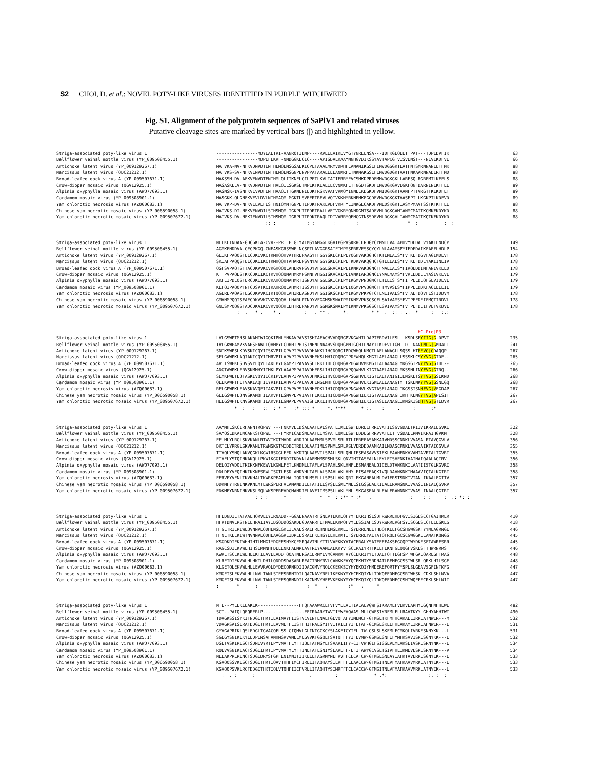S2 CHOI, D. et al.: NOVEL POTY-LIKE VIRUSES IDENTIFIED IN PURPLE WITCHWEED
Fig. S1. Alignment of the polyprotein sequences of SaPlV1 and related viruses
Putative cleavage sites are marked by vertical bars (|) and highlighted in yellow.
Striga-associated poty-like virus 1 ----------------MDYLALTRI-VANRQTIDMP----RVLELAIKEVYGTYNRELNSA---IDFKGEQLETTPAT---TDPLDVFIK 63
Bellflower veinal mottle virus (YP_009508455.1) ----------------MDPLFLKRF-NMDGGKLQIC----APISDALKAAYNNHGVDIKSSYAVTAPCGTVISVENST---NEVLKDFVE 66
Artichoke latent virus (YP_009129267.1) MATVKA-NV-NFKVDNVDTLNTHLMQLMSGSALKIQPLTAAALMRMVDRHFEANAMIKGSEFIMVDGGGKTLATFNTSMRNNANLETFMK 88
Narcissus latent virus (QDC21212.1) MATVKS-SV-NFKVENVDTLNTHLMQLMSGNPLNVPPATARALLELANKRFETNKMAKGSEFLMVDGDGKTVATFNKAARNNADLRTFMD 88
Broad-leafed dock virus A (YP_009507671.1) MAKSSN-DV-AFKVENVDTFNTHMLQLITKNELGILPETLKVLTAIIERRYEVCSMKDPRDFMMVDGKGKLLARFSQLRGREMTLKEFLS 88
Crow-dipper mosaic virus (QGV12925.1) MASASKLEV-NFKVDNVDTLNTHVLQILSGKSLTMPEKTKEALIECVNKKFETFNGDTSKDFLMVDGKGVVLGKFQNFDARNINLKTFLE 89
Alpinia oxyphylla mosaic virus (AWO77093.1) MASNSK-IVSNFKVEVVDFLNTHAAQITTGKNLNIEDKTRSKVVAFVRKQYINNELKDGKDFVMIDGKGKTVANFPTTVRGTTKLKDFLT 89
Cardamom mosaic virus (YP_009508901.1) MASGKK-QLGNFKVEVLDVLNTHMAQMLMGKTLSVEERTREVLVQIVKKHYRKNEMKEGGDFVMVDGKGKTVASFPTLLKGKPTLKDFVD 89
Yam chlorotic necrosis virus (AZQ00683.1) MATVKP-DV-NFKVELVEFLSTHNIQMMTGNPLTIPDKTRAKLVDFVKRFYEINKGEQAKDFVMLDSKGKTIASMPMAVTSSTKFKTFLE 88
Chinese yam necrotic mosaic virus (YP_006590058.1) MATVKS-DI-NFKVENVDILSTHSMQMLTGKPLTIPDRTRALLVEIVGKRYQNNDGNTSADFVMLDGKGAMIANMCMAITKGMKFKDYKD 88
Yam chlorotic necrotic mosaic virus (YP_009507672.1) MATVKS-DV-NFKIENVDILSTHSMQMLTGRPLTIPDKTRAQLIDIVARRYQENGGTNSSDFVMLDGKGVLIANMCMAITKQTKFKDYKD 88
:: : : : : : * : : :
Striga-associated poty-like virus 1 NELKEINDAA-GDCGKIA-CVR--PRTLPEGFYATMSYAMGGLKGVIPGPVSKRRCFRDGYCYMNIFVAIAPHVYDEDALVYAKFLNDCP 149
Bellflower veinal mottle virus (YP_009508455.1) AGMKFNDDVA-GECPKGQ-CNEASKGRSSWFLNCSPTLAVGGRSATFIMPMSPRRVFSSGYCYLNLAVAMSPYIFDEDAIKFAEFLHDLP 154
Artichoke latent virus (YP_009129267.1) GEIKFPAQQSFELCDKIVKCTKMHQQHVATHRLPAAGYTFGGYSKLCPIPLYQGHVAKQGHCFKTLMLAISYFVTKEFDGVFAGIMDEVT 178
Narcissus latent virus (QDC21212.1) SKIAFPAQQSFELCDKIIKCTKMHQQHTAHARLPSVNYAFGGYSKLCPIPLFKDKVAKQGHCFGTLLLALSYFVTKEFDDEYAKIINEIV 178
Broad-leafed dock virus A (YP_009507671.1) QSFSVPAQTSFTACDKVVKCVKGHQQQLAHLRVPSVDYVFGGLSRVCAIPLIKNRVAKQGNCFFNALIAISYFIRQEDDIMFANIVKELD 178
Crow-dipper mosaic virus (QGV12925.1) KTTPVPAQESFKKCDKIIKCTKVHQQQMAHMRMPSMNFVHGGISKVCAIPLIVNKIARQGNCIYNALMAMSYFVREEDDELYASIVKEVL 179
Alpinia oxyphylla mosaic virus (AWO77093.1) AKFEIPDEQSFERCDKIIKCVKAHQQQMAHMRTISNDYAFGGLSKICPIPMIKGMVPNQGMCFLTLLISTSYFITPELDEQFSLVIDEVL 179
Cardamom mosaic virus (YP_009508901.1) KEFQIPAQQPFNTCDSVTKCIKAHRQQLAHMRTISSDYTFGGISKICPIPLIQGMVPVQGMCFFTMVVSLSYFIPPELDDKFAQLLEEIL 179
Yam chlorotic necrosis virus (AZQ00683.1) AGLRLPAQASFLGCDKVVKCIKTQQQHLAHIRLASNDYVFGGISKSCPIPMIKGMVPKPGFCFLNIIVALSYFVTAEFDQVFESTIDDVM 178
Chinese yam necrotic mosaic virus (YP_006590058.1) GMVNMPQQTSFAECDKVVKCVKVQQQHLLHARLPTNDYVFGGMSKSNAIPMIKNMVPKSGSCFLSAIVAMSYFVTPEFDEIFMQTINDVL 178
Yam chlorotic necrotic mosaic virus (YP_009507672.1) GNISMPQQGSFADCDKAIKCVKVQQQHLLHTRLPANDYVFGGMSKSNAIPMIKNMVPKSGSCFLSVIVAMSYFVTPEFDEIFVETVKDVL 178
: . * . * . : . ** . *: * * . :: : .: * : :.:
HC-Pro|P3
Striga-associated poty-like virus 1 LVLGSWPTMNSLAKAMIWIGQKIPNLYNKAVPAVSISHTAEACHVVDQRGPVKGWHILDAPTFRDVILFSL--KSDLSEYIIG|G-DPVT 235
Bellflower veinal mottle virus (YP_009508455.1) IVLGKWPAMVKVARSFAWLLQHMPYLCDRHIPHISINHNLNAAHVSDQRGPMIGCHILNAYTLKDFVLTGM--DTLNANTMLG|GMDALT 241
Artichoke latent virus (YP_009129267.1) SNIKSWPSLKDVSKICQYIISKVPILGPVPIPVVAVDHAKKLIHCDQRGIPDGWHQLKMGTLAELANAGLLSQSSLHTFFVG|GDAQQP 267
Narcissus latent virus (QDC21212.1) SFLGAWPKLAQIAKICQYIIMRVPILAPVPIPVVAVNHEKSLMHICDQRGIPDEWHQLKMGTLAELANAGLLSSSKLCSYYVG|GTDE-- 265
Broad-leafed dock virus A (YP_009507671.1) AVITSWPKLSDVSVYLQYLIAKLPYLGAMPIPAVAVSHERKLIHFCDQRGVPHGWHVMKMGILAEAANAGFMKGSGIPNYYVG|GTHE-- 265
Crow-dipper mosaic virus (QGV12925.1) ADGTAWPKLERVSKMMHYIIMKLPYLAAAPMPAIAVDHERSLIHICDQRGVPQQWHVLKIGTAAELANAGLMKSSNLINYFVG|GTNQ-- 266
Alpinia oxyphylla mosaic virus (AWO77093.1) SEMKPWLTLQTASKIVQYIICKIPVLAHVPIPAVAVDHMKSLIHVCDQRGVPSGWHVLKIGTLAEFANIGIIENSKLTSYFVG|GSEKND 268
Cardamom mosaic virus (YP_009508901.1) QLLKAWPTFETVAKIAQFIIYRIPILAHVPIPALAVDHENGLMHFCDQRGVPAGWHVLKIGMLAELANAGTMTTSKLNKYYVG|GSNEGQ 268
Yam chlorotic necrosis virus (AZQ00683.1) RELGPWPKLEAVSKAVQFIIAKVPILGPVPVPSIAVNHEDKLIHICDQRGVPNGWHVLKVGTASELANAGLIKGSSISNNFVG|VFGDAP 267
Chinese yam necrotic mosaic virus (YP_006590058.1) GELGSWPTLQNVSKAMQFILAKVPTLSMVPLPVIAVTHEKKLIHICDQRGVPNGWHILKIGTVAELANAGFIKHTKLNGYFVG|APESIT 267
Yam chlorotic necrotic mosaic virus (YP_009507672.1) HELGSWPTLKNVSKAMQFILAKVPILGMAPLPVVAISHEKKLIHVCDQRGVPNGWHILKIGTASELANAGLIKNSKISDHFVG|STEDVR 267
* : : :: ::* * :* ::: * *. **** * :. : . : :*
Striga-associated poty-like virus 1 AAYMHLSKCIRHANNTRQPWVT---FNKMVLEDSALAATLVLSPATLIKLESWFEDREEFRRLVATIESGVGDALTRIIVIKRAIEGVKI 322
Bellflower veinal mottle virus (YP_009508455.1) SAYQSLDKAIMQANKSFQPWLT---FYRMICADSMLAATLIMSPATLQKLESWFEDDEGFRRVVATLETTVSDALLRMVIKRAIHGVKM 328
Artichoke latent virus (YP_009129267.1) EE-MLYLRGLSKVKANLRTWVTKGTMVDDLARDIDLAAFMMLSPVMLSRLRTLIEREEASAMKAIVMDSSCNNKLVVASALRTAVQGVLV 356
Narcissus latent virus (QDC21212.1) DKTELYRRGLSKVKANLTRWMSKGTMIDDCTRDLDLAAFIMLSPNMLSRLRSLVERDDDAAMKAILMDASCPNKLVVASAIKTAIQGVLV 355
Broad-leafed dock virus A (YP_009507671.1) TTVQLYSNQLAKVQGKLKGWIRSGGLFEDLVKDTQLAAFVILSPALLSRLQNLIESEASAVVSIEKLEAAHENKVVAMTAVRTALTGVRI 355
Crow-dipper mosaic virus (QGV12925.1) EIVELYSTQINKAKQLLPKWIKGGIFDDITKDVNLAAFMMMSPSMLSKLQNVIHTTASEALNLEKLETSHENKIVAINAIQAALAGIRV 356
Alpinia oxyphylla mosaic virus (AWO77093.1) DELQIYVDQLTKIKKNFKEWVLKGNLFETLKNDMLLTAFLVLSPAHLSKLHNFLESNANEALQICELDTVNKNKILAATIISTGLKGVRI 358
Cardamom mosaic virus (YP_009508901.1) DDLDFYVEQIHKIKKNFSRWLTSGTLFSDLANDVHLTAFLALSPAHLAKLHHYLEISAEEAQKIVQLDAVNKNKIMAAAVIQTALKGIRI 358
Yam chlorotic necrosis virus (AZQ00683.1) EERVFYVENLTKVKHALTKWRKPEAFLNALTQDINLMSFLLLSPSLLVKLQRTLEKGANEALMLDVIERSTSDKIVTANLIKAALEGITV 357
Chinese yam necrotic mosaic virus (YP_006590058.1) DDKMFYTRNINKVKNLMTLWRSPERFVEAMANDIELTAFILLSPSLLSKLYNLLSIGSSEALKIEALERANSNKIVVASLINIALQGVRV 357
Yam chlorotic necrotic mosaic virus (YP_009507672.1) EDKMFYNRNINKVKSLMQLWKSPERFVDGMANDIELAVFIIMSPSLLAKLYNLLSKGASEALRLEALERANNNKIVVASLINAALQGIRI 357
: : : * : * * : :** * :* . :: : : : .: *: :
Striga-associated poty-like virus 1 HFLDNDIETATAALHQRVLEYIRNADD--GGALNAAATRFSNLVTEKKEQFYYFEKRIHSLSDFRWRREHDFGVISIGESCCTGAIHMLR 410
Bellflower veinal mottle virus (YP_009508455.1) HFRTDNVERSTNELHRAIIAYIDSQDDQSAKDLGDAARRFETMALEKKMQFVYLESSIAHCSDYRWRRERGFSYISCGESLCTLLLSKLG 418
Artichoke latent virus (YP_009129267.1) HTGETRIERIWLQVNNVLQDHLNSEGKEIEVALSRALHRLHNHLMSEKKLIFSYERRLNLLTHDQFKLEFGCSHGWGSKFYYMLAGRNGE 446
Narcissus latent virus (QDC21212.1) HTNETKLEKIWTNVNNVLQDHLAAGGREIDRELSRALHKLHSYLLHEKKTIFSYERRLYALTATQFRQEFGCSCGWGGKLLAMAFKQNGS 445
Broad-leafed dock virus A (YP_009507671.1) KSGDKDIEKIWHHIHTLMMGIYDGEESHYKGEMRQAVTNLYTTLVAEKKYVTACERALYSATEEEFAKSFGCQPTWYDKFSFTAWRESRR 445
Crow-dipper mosaic virus (QGV12925.1) RAGCSDIEKVWLHIHSIMMNHFDEEENKFAEMRLAVTRLYAAMIAEKKYVTSCERAIYRTTKEEFLKNFGLQQGFVSKLSFTHWRNRRS 446
Alpinia oxyphylla mosaic virus (AWO77093.1) KWRETSCEKLWLHLLKTIEAVLEADDTQQATNLRSACERMYEVMCANKKFVYCCEKRIYYLTDAEFQTTLGFSPTWFGALQARLGFTRAS 448
Cardamom mosaic virus (YP_009508901.1) KLRETDIEKVWLHLHKTLDHILQDDDSDASARLREACTRMYNVLCANKKFVYQCEKHTYSRDNATLREMFGCSSTWLSRLQRKLHILSGE 448
Yam chlorotic necrosis virus (AZQ00683.1) KLGETQLEKVWLHLLEVVRVQLDYDECQRNKDIIDACGMVYNQLCKEKKSIYHYEKQIYHMDEREFQRTFYYSPLSLGEAVSGFINTKFG 447
Chinese yam necrotic mosaic virus (YP_006590058.1) KMGETSLEKVWLHLLNVLTANLSIEESRRNTDILQACNAVYNELIKEKNYMYHCEKQIYNLTDKQFEDMFGCSRTWHSKLCDKLSHLNVA 447
Yam chlorotic necrotic mosaic virus (YP_009507672.1) KMGETSLEKVWLHLLNVLTANLSIEESQRNNDILKACNMVYHEFVKEKNYMYHCEKQIYQLTDKQFEDMFCCSHTWQEEFCRKLSHLNII 447
: * : : : * . :* . *
Striga-associated poty-like virus 1 NTL--PYLEKLEAKEK----------------FFQFAAAWRCLFVFVYLLAETIALALVGWFSIKRAMLFVLKVLARHYLGQNHMHHLWL 482
Bellflower veinal mottle virus (YP_009508455.1) SCI--PAIQLQEQRERLP----------------EFIRAARYTWVTIYWFVQAASLMLLGWFSIKNFMLFLLRAVTKYYLGHHYAHHIWT 490
Artichoke latent virus (YP_009129267.1) TDVGKSSISYKIFNDGITHRTIEAINAYFIISTVCVINTLNALFGLVQFAFYIMLMCF-GFMSLTKFMFHCAKALLIRRLATNWER---M 532
Narcissus latent virus (QDC21212.1) VDVGRSAISLRAFDDGITHRTIEAVNLFFLISTFHIFRALSYIFVITRILFYIFLTAF-GCMSLSKLLFHLAKAMLIRRLAHNWER---L 531
Broad-leafed dock virus A (YP_009507671.1) GYVGAPRIKLQSLEDGLTGVACQFLSSLGIQMVLGLINTGCKCYSLAKFICYIFLLIW-GSLSLSKFMLFCMKQLIVRKFSNNYKK---L 531
Crow-dipper mosaic virus (QGV12925.1) SGLGYSNIKLKYLEDPINSAFANHMSRVVMLLMLGVVKTGSQLFSVTQFFFYIFLVMW-GSMSLSNFIFYMFKSVVISRLSGNYKK---L 532
Alpinia oxyphylla mosaic virus (AWO77093.1) DSLTVSKIRLSCFSDNIVYRTLPYVNAFFLYFTIQLFATMSYLFSVARIIFY-CIFVWHGIFSISSLVLMLVKSLIVSRLSRNYNK---L 534
Cardamom mosaic virus (YP_009508901.1) RQLVVSNIKLACFSDGIIHRTIPYVNAFYLYFTINLFAFLSNIYSLARLFF-LFIFAWYGCVSLTSIVFHLIKMLVLSRLSRNYNK---V 534
Yam chlorotic necrosis virus (AZQ00683.1) NLLAKPRLRLNCFSDGIDRYSFGPFLNIMNITIIKLLLFAGRMYNLFRVFFCLCAFCW-GFMSLGNLAYIAFKTAVLRRLSGNYEK---L 533
Chinese yam necrotic mosaic virus (YP_006590058.1) KSVQQSSVKLSCFSDGITHRTIQAVTHHFIMCFIRLLIFAQHAYSILRFFFLLAACCW-GFMSITNLVFMAFKAVVMRKLATNYEK---L 533
Yam chlorotic necrotic mosaic virus (YP_009507672.1) KSVQQPSVKLRCFDDGITHKTIQLVTQHFIICFVRLLIFAQHTYSIMRFFFCLCACCW-GFMSITNLVFMAFKAVVMRKLATNYEK---L 533
: . : : . : * .*: : :. : :